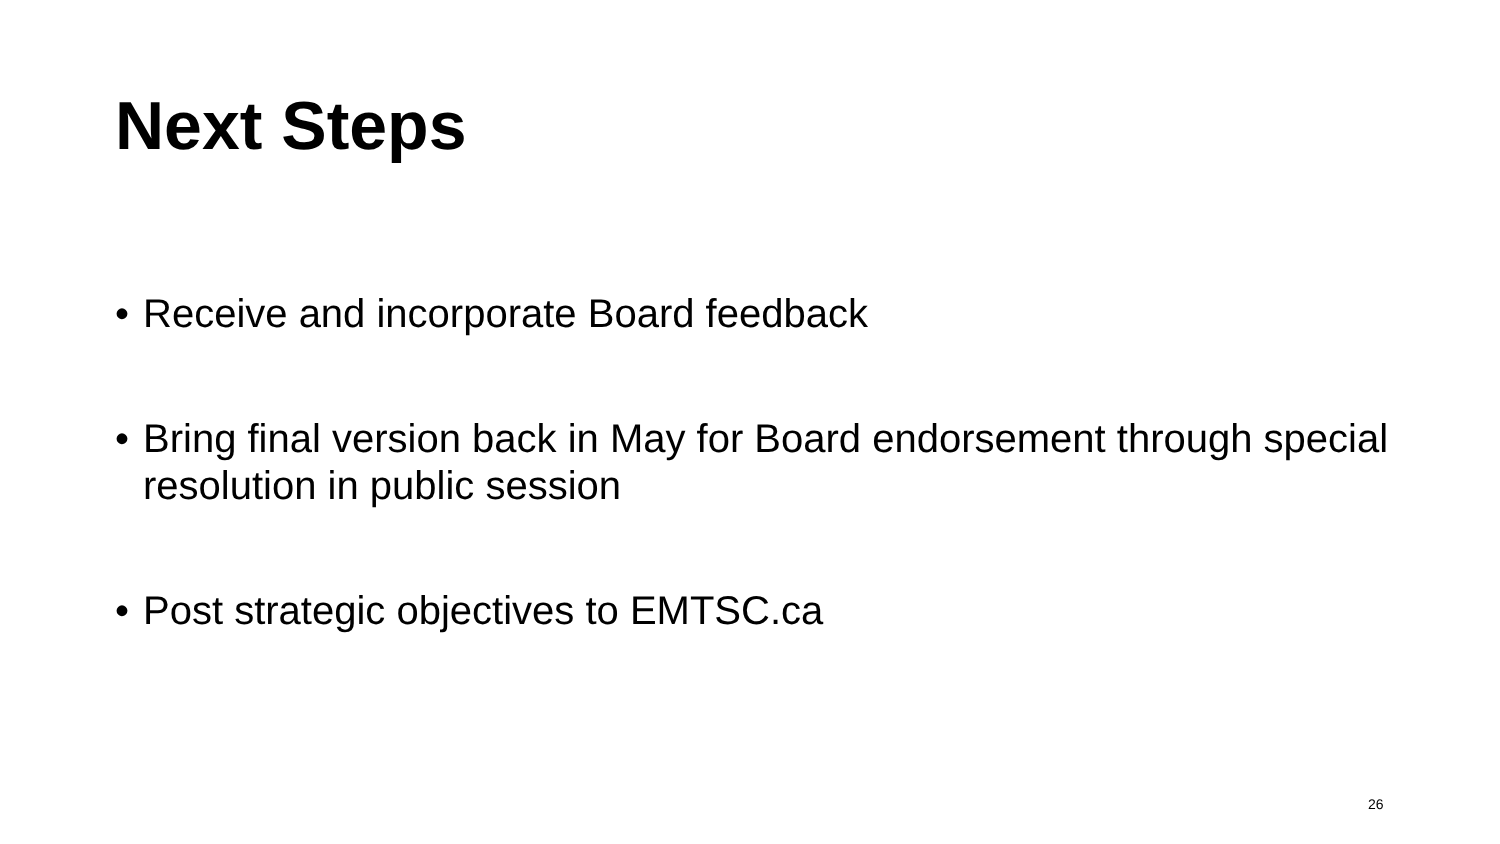Next Steps
• Receive and incorporate Board feedback
• Bring final version back in May for Board endorsement through special resolution in public session
• Post strategic objectives to EMTSC.ca
26